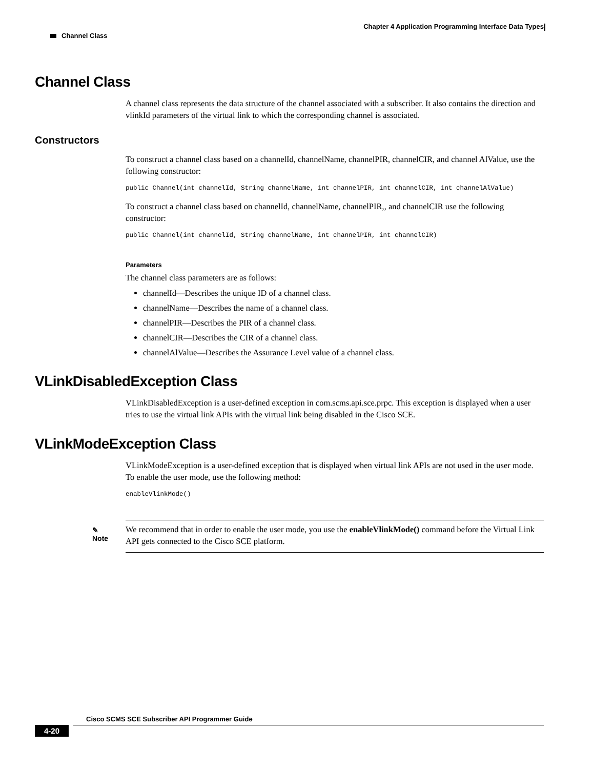Chapter 4 Application Programming Interface Data Types
Channel Class
Channel Class
A channel class represents the data structure of the channel associated with a subscriber. It also contains the direction and vlinkId parameters of the virtual link to which the corresponding channel is associated.
Constructors
To construct a channel class based on a channelId, channelName, channelPIR, channelCIR, and channel AlValue, use the following constructor:
public Channel(int channelId, String channelName, int channelPIR, int channelCIR, int channelAlValue)
To construct a channel class based on channelId, channelName, channelPIR,, and channelCIR use the following constructor:
public Channel(int channelId, String channelName, int channelPIR, int channelCIR)
Parameters
The channel class parameters are as follows:
channelId—Describes the unique ID of a channel class.
channelName—Describes the name of a channel class.
channelPIR—Describes the PIR of a channel class.
channelCIR—Describes the CIR of a channel class.
channelAlValue—Describes the Assurance Level value of a channel class.
VLinkDisabledException Class
VLinkDisabledException is a user-defined exception in com.scms.api.sce.prpc. This exception is displayed when a user tries to use the virtual link APIs with the virtual link being disabled in the Cisco SCE.
VLinkModeException Class
VLinkModeException is a user-defined exception that is displayed when virtual link APIs are not used in the user mode. To enable the user mode, use the following method:
enableVlinkMode()
✎
Note
We recommend that in order to enable the user mode, you use the enableVlinkMode() command before the Virtual Link API gets connected to the Cisco SCE platform.
Cisco SCMS SCE Subscriber API Programmer Guide
4-20